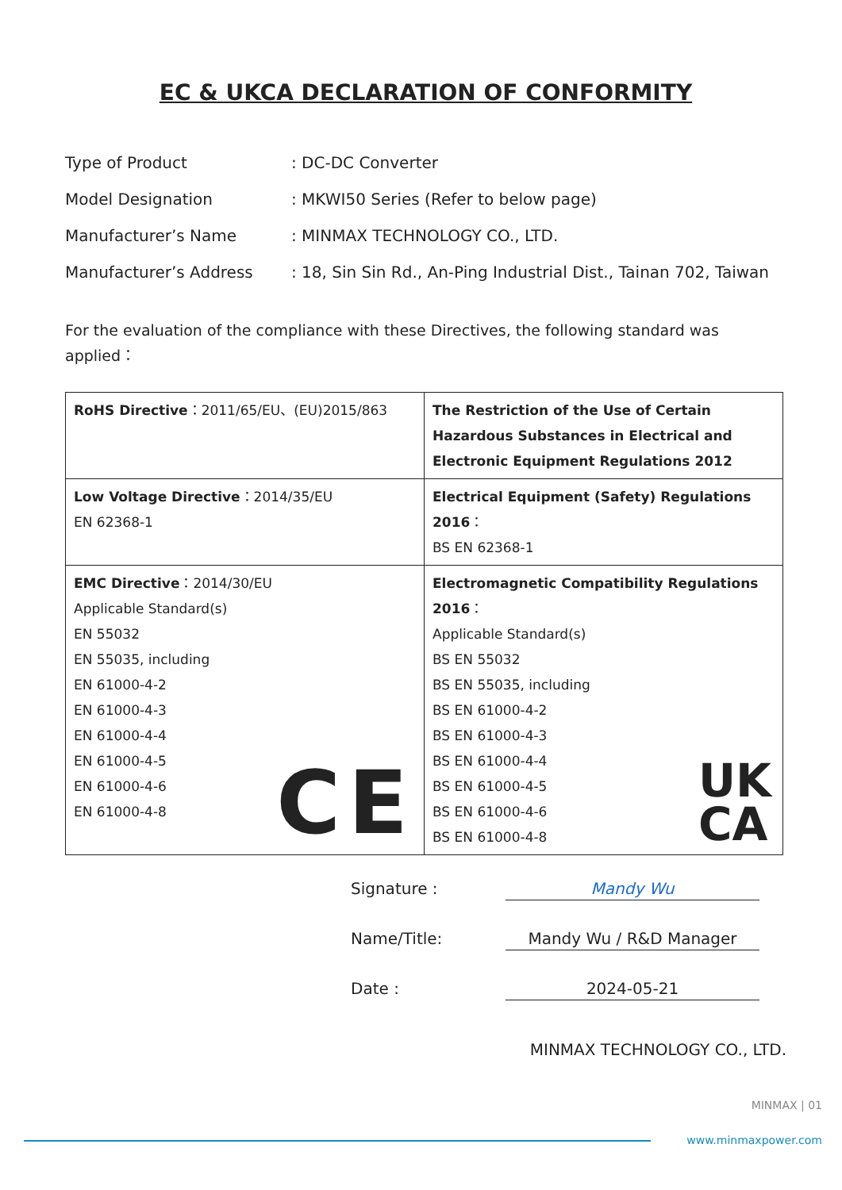EC & UKCA DECLARATION OF CONFORMITY
Type of Product
: DC-DC Converter
Model Designation
: MKWI50 Series (Refer to below page)
Manufacturer’s Name
: MINMAX TECHNOLOGY CO., LTD.
Manufacturer’s Address
: 18, Sin Sin Rd., An-Ping Industrial Dist., Tainan 702, Taiwan
For the evaluation of the compliance with these Directives, the following standard was applied：
| RoHS Directive ：2011/65/EU、(EU)2015/863 | The Restriction of the Use of Certain Hazardous Substances in Electrical and Electronic Equipment Regulations 2012 |
| Low Voltage Directive ：2014/35/EU EN 62368-1 | Electrical Equipment (Safety) Regulations 2016 ： BS EN 62368-1 |
| EMC Directive ：2014/30/EU Applicable Standard(s) EN 55032 EN 55035, including EN 61000-4-2 EN 61000-4-3 EN 61000-4-4 EN 61000-4-5 EN 61000-4-6 EN 61000-4-8 CE | Electromagnetic Compatibility Regulations 2016 ： Applicable Standard(s) BS EN 55032 BS EN 55035, including BS EN 61000-4-2 BS EN 61000-4-3 BS EN 61000-4-4 BS EN 61000-4-5 BS EN 61000-4-6 BS EN 61000-4-8 UK CA |
Signature :
Mandy Wu
Name/Title:
Mandy Wu / R&D Manager
Date :
2024-05-21
MINMAX TECHNOLOGY CO., LTD.
MINMAX | 01
www.minmaxpower.com